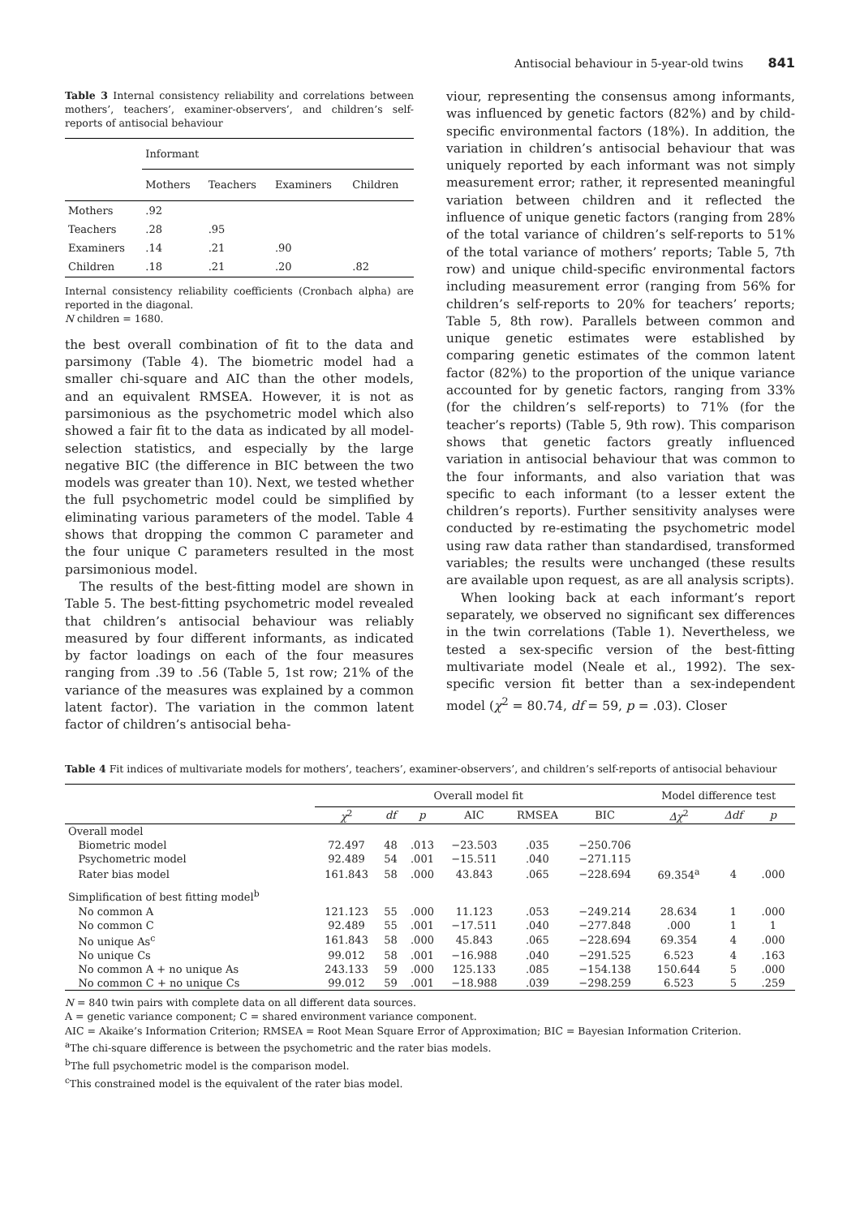Antisocial behaviour in 5-year-old twins 841
Table 3 Internal consistency reliability and correlations between mothers’, teachers’, examiner-observers’, and children’s self-reports of antisocial behaviour
| | Informant | | | |
| --- | --- | --- | --- | --- |
| | Mothers | Teachers | Examiners | Children |
| Mothers | .92 | | | |
| Teachers | .28 | .95 | | |
| Examiners | .14 | .21 | .90 | |
| Children | .18 | .21 | .20 | .82 |
Internal consistency reliability coefficients (Cronbach alpha) are reported in the diagonal.
N children = 1680.
the best overall combination of fit to the data and parsimony (Table 4). The biometric model had a smaller chi-square and AIC than the other models, and an equivalent RMSEA. However, it is not as parsimonious as the psychometric model which also showed a fair fit to the data as indicated by all model-selection statistics, and especially by the large negative BIC (the difference in BIC between the two models was greater than 10). Next, we tested whether the full psychometric model could be simplified by eliminating various parameters of the model. Table 4 shows that dropping the common C parameter and the four unique C parameters resulted in the most parsimonious model.
The results of the best-fitting model are shown in Table 5. The best-fitting psychometric model revealed that children’s antisocial behaviour was reliably measured by four different informants, as indicated by factor loadings on each of the four measures ranging from .39 to .56 (Table 5, 1st row; 21% of the variance of the measures was explained by a common latent factor). The variation in the common latent factor of children’s antisocial beha-
viour, representing the consensus among informants, was influenced by genetic factors (82%) and by child-specific environmental factors (18%). In addition, the variation in children’s antisocial behaviour that was uniquely reported by each informant was not simply measurement error; rather, it represented meaningful variation between children and it reflected the influence of unique genetic factors (ranging from 28% of the total variance of children’s self-reports to 51% of the total variance of mothers’ reports; Table 5, 7th row) and unique child-specific environmental factors including measurement error (ranging from 56% for children’s self-reports to 20% for teachers’ reports; Table 5, 8th row). Parallels between common and unique genetic estimates were established by comparing genetic estimates of the common latent factor (82%) to the proportion of the unique variance accounted for by genetic factors, ranging from 33% (for the children’s self-reports) to 71% (for the teacher’s reports) (Table 5, 9th row). This comparison shows that genetic factors greatly influenced variation in antisocial behaviour that was common to the four informants, and also variation that was specific to each informant (to a lesser extent the children’s reports). Further sensitivity analyses were conducted by re-estimating the psychometric model using raw data rather than standardised, transformed variables; the results were unchanged (these results are available upon request, as are all analysis scripts).
When looking back at each informant’s report separately, we observed no significant sex differences in the twin correlations (Table 1). Nevertheless, we tested a sex-specific version of the best-fitting multivariate model (Neale et al., 1992). The sex-specific version fit better than a sex-independent model (χ<sup>2</sup> = 80.74, df = 59, p = .03). Closer
Table 4 Fit indices of multivariate models for mothers’, teachers’, examiner-observers’, and children’s self-reports of antisocial behaviour
| | Overall model fit | | | | | | Model difference test | | |
| --- | --- | --- | --- | --- | --- | --- | --- | --- | --- |
| | χ<sup>2</sup> | df | p | AIC | RMSEA | BIC | Δχ<sup>2</sup> | Δdf | p |
| Overall model | | | | | | | | | |
| Biometric model | 72.497 | 48 | .013 | −23.503 | .035 | −250.706 | | | |
| Psychometric model | 92.489 | 54 | .001 | −15.511 | .040 | −271.115 | | | |
| Rater bias model | 161.843 | 58 | .000 | 43.843 | .065 | −228.694 | 69.354<sup>a</sup> | 4 | .000 |
| Simplification of best fitting model<sup>b</sup> | | | | | | | | | |
| No common A | 121.123 | 55 | .000 | 11.123 | .053 | −249.214 | 28.634 | 1 | .000 |
| No common C | 92.489 | 55 | .001 | −17.511 | .040 | −277.848 | .000 | 1 | 1 |
| No unique As<sup>c</sup> | 161.843 | 58 | .000 | 45.843 | .065 | −228.694 | 69.354 | 4 | .000 |
| No unique Cs | 99.012 | 58 | .001 | −16.988 | .040 | −291.525 | 6.523 | 4 | .163 |
| No common A + no unique As | 243.133 | 59 | .000 | 125.133 | .085 | −154.138 | 150.644 | 5 | .000 |
| No common C + no unique Cs | 99.012 | 59 | .001 | −18.988 | .039 | −298.259 | 6.523 | 5 | .259 |
N = 840 twin pairs with complete data on all different data sources.
A = genetic variance component; C = shared environment variance component.
AIC = Akaike’s Information Criterion; RMSEA = Root Mean Square Error of Approximation; BIC = Bayesian Information Criterion.
<sup>a</sup> The chi-square difference is between the psychometric and the rater bias models.
<sup>b</sup> The full psychometric model is the comparison model.
<sup>c</sup> This constrained model is the equivalent of the rater bias model.